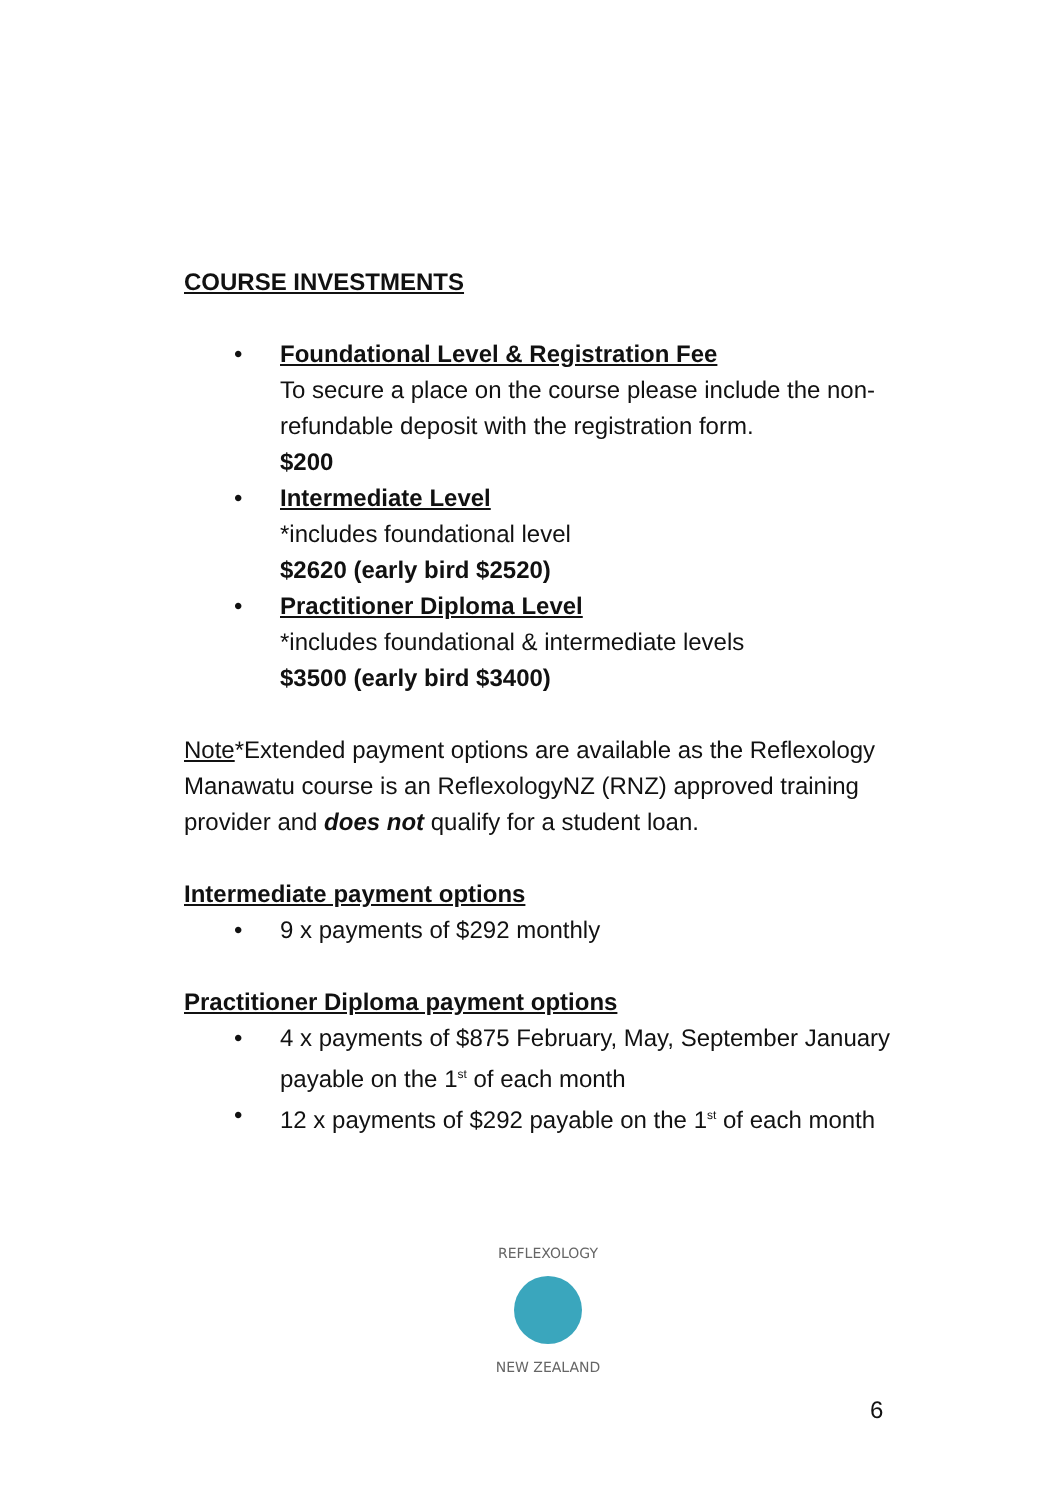COURSE INVESTMENTS
• Foundational Level & Registration Fee
To secure a place on the course please include the non-refundable deposit with the registration form.
$200
• Intermediate Level
*includes foundational level
$2620 (early bird $2520)
• Practitioner Diploma Level
*includes foundational & intermediate levels
$3500 (early bird $3400)
Note*Extended payment options are available as the Reflexology Manawatu course is an ReflexologyNZ (RNZ) approved training provider and does not qualify for a student loan.
Intermediate payment options
• 9 x payments of $292 monthly
Practitioner Diploma payment options
• 4 x payments of $875 February, May, September January payable on the 1<sup>st</sup> of each month
• 12 x payments of $292 payable on the 1<sup>st</sup> of each month
REFLEXOLOGY
NEW ZEALAND
6